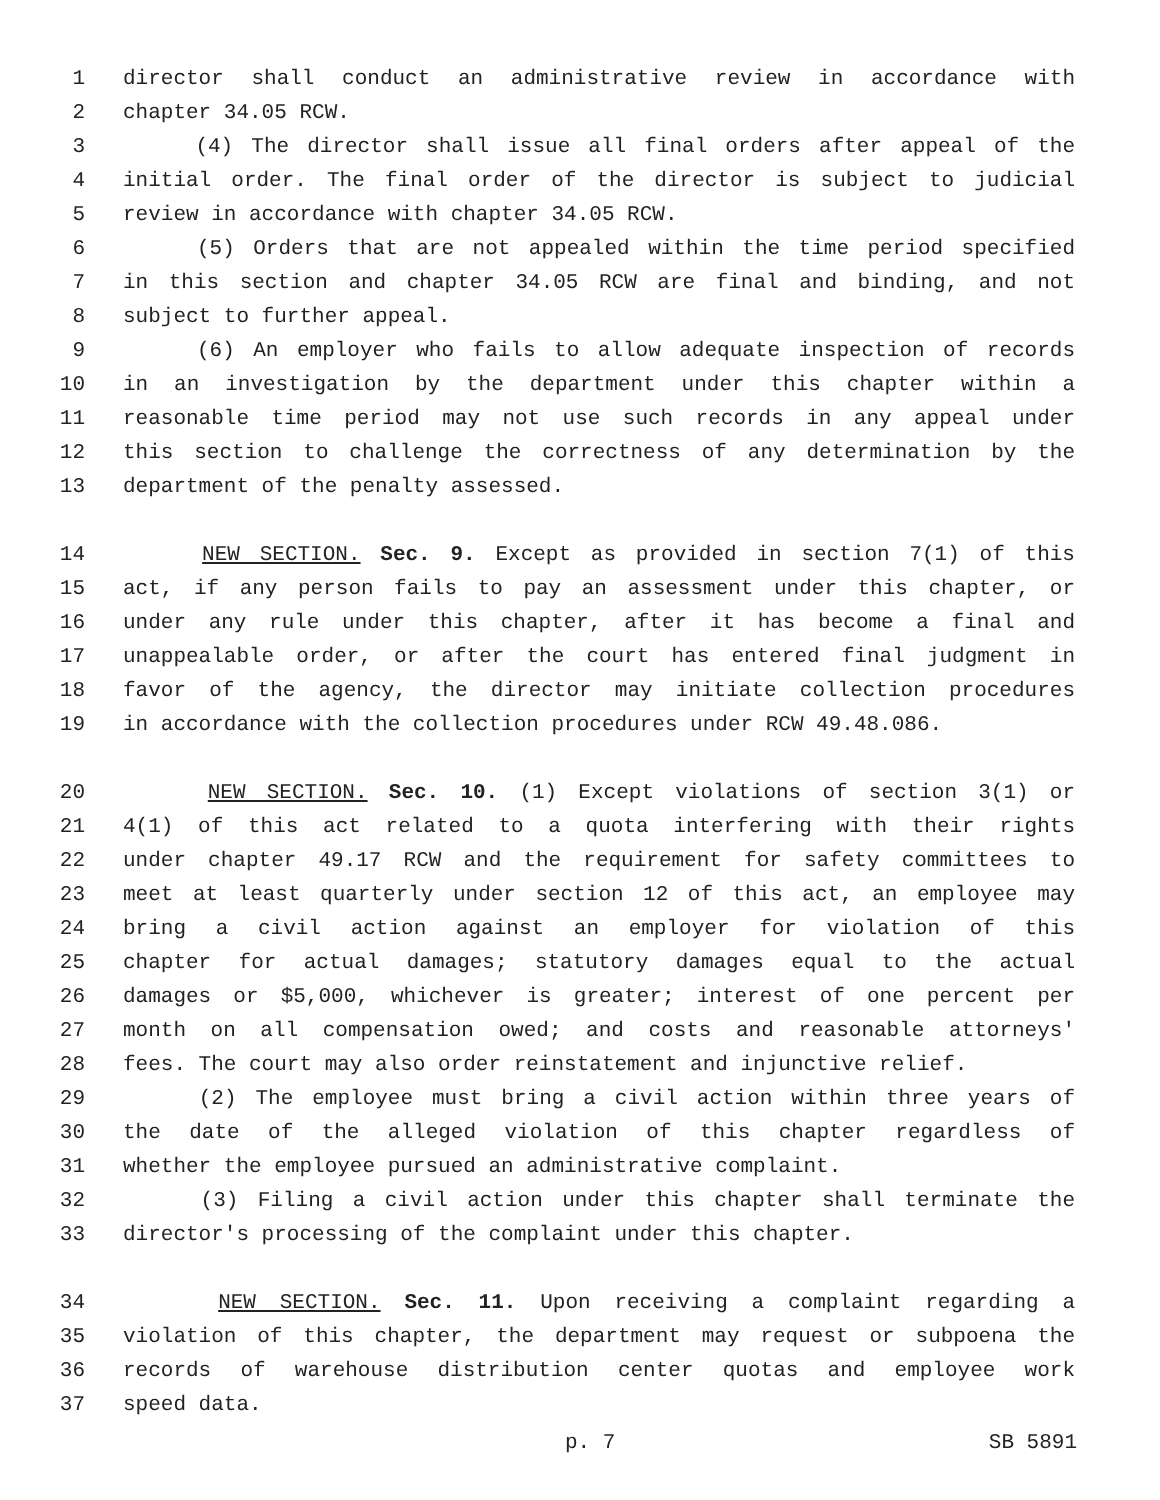1 director shall conduct an administrative review in accordance with
2 chapter 34.05 RCW.
3 (4) The director shall issue all final orders after appeal of the
4 initial order. The final order of the director is subject to judicial
5 review in accordance with chapter 34.05 RCW.
6 (5) Orders that are not appealed within the time period specified
7 in this section and chapter 34.05 RCW are final and binding, and not
8 subject to further appeal.
9 (6) An employer who fails to allow adequate inspection of records
10 in an investigation by the department under this chapter within a
11 reasonable time period may not use such records in any appeal under
12 this section to challenge the correctness of any determination by the
13 department of the penalty assessed.
14 NEW SECTION. Sec. 9. Except as provided in section 7(1) of this
15 act, if any person fails to pay an assessment under this chapter, or
16 under any rule under this chapter, after it has become a final and
17 unappealable order, or after the court has entered final judgment in
18 favor of the agency, the director may initiate collection procedures
19 in accordance with the collection procedures under RCW 49.48.086.
20 NEW SECTION. Sec. 10. (1) Except violations of section 3(1) or
21 4(1) of this act related to a quota interfering with their rights
22 under chapter 49.17 RCW and the requirement for safety committees to
23 meet at least quarterly under section 12 of this act, an employee may
24 bring a civil action against an employer for violation of this
25 chapter for actual damages; statutory damages equal to the actual
26 damages or $5,000, whichever is greater; interest of one percent per
27 month on all compensation owed; and costs and reasonable attorneys'
28 fees. The court may also order reinstatement and injunctive relief.
29 (2) The employee must bring a civil action within three years of
30 the date of the alleged violation of this chapter regardless of
31 whether the employee pursued an administrative complaint.
32 (3) Filing a civil action under this chapter shall terminate the
33 director's processing of the complaint under this chapter.
34 NEW SECTION. Sec. 11. Upon receiving a complaint regarding a
35 violation of this chapter, the department may request or subpoena the
36 records of warehouse distribution center quotas and employee work
37 speed data.
p. 7 SB 5891